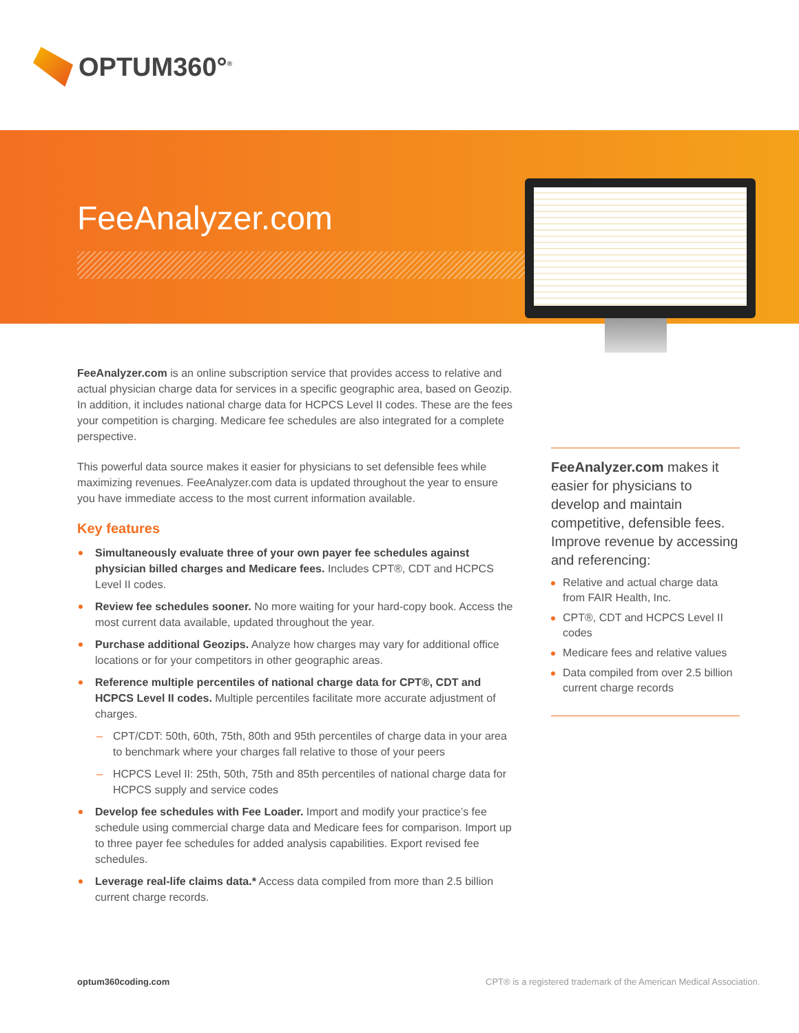OPTUM360°<sup>®</sup>
FeeAnalyzer.com
FeeAnalyzer.com is an online subscription service that provides access to relative and actual physician charge data for services in a specific geographic area, based on Geozip. In addition, it includes national charge data for HCPCS Level II codes. These are the fees your competition is charging. Medicare fee schedules are also integrated for a complete perspective.
This powerful data source makes it easier for physicians to set defensible fees while maximizing revenues. FeeAnalyzer.com data is updated throughout the year to ensure you have immediate access to the most current information available.
Key features
Simultaneously evaluate three of your own payer fee schedules against physician billed charges and Medicare fees. Includes CPT®, CDT and HCPCS Level II codes.
Review fee schedules sooner. No more waiting for your hard-copy book. Access the most current data available, updated throughout the year.
Purchase additional Geozips. Analyze how charges may vary for additional office locations or for your competitors in other geographic areas.
Reference multiple percentiles of national charge data for CPT®, CDT and HCPCS Level II codes. Multiple percentiles facilitate more accurate adjustment of charges.
CPT/CDT: 50th, 60th, 75th, 80th and 95th percentiles of charge data in your area to benchmark where your charges fall relative to those of your peers
HCPCS Level II: 25th, 50th, 75th and 85th percentiles of national charge data for HCPCS supply and service codes
Develop fee schedules with Fee Loader. Import and modify your practice’s fee schedule using commercial charge data and Medicare fees for comparison. Import up to three payer fee schedules for added analysis capabilities. Export revised fee schedules.
Leverage real-life claims data.* Access data compiled from more than 2.5 billion current charge records.
FeeAnalyzer.com makes it easier for physicians to develop and maintain competitive, defensible fees. Improve revenue by accessing and referencing:
Relative and actual charge data from FAIR Health, Inc.
CPT®, CDT and HCPCS Level II codes
Medicare fees and relative values
Data compiled from over 2.5 billion current charge records
optum360coding.com
CPT® is a registered trademark of the American Medical Association.